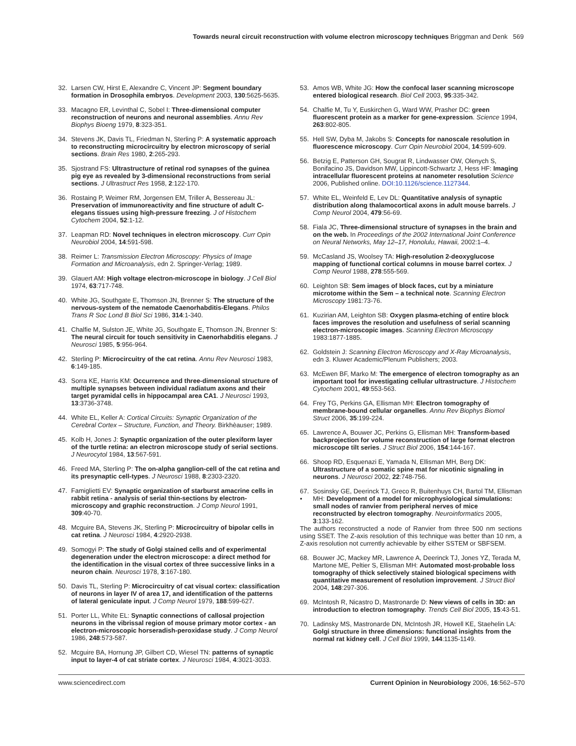Towards neural circuit reconstruction with volume electron microscopy techniques Briggman and Denk 569
32. Larsen CW, Hirst E, Alexandre C, Vincent JP: Segment boundary formation in Drosophila embryos. Development 2003, 130:5625-5635.
33. Macagno ER, Levinthal C, Sobel I: Three-dimensional computer reconstruction of neurons and neuronal assemblies. Annu Rev Biophys Bioeng 1979, 8:323-351.
34. Stevens JK, Davis TL, Friedman N, Sterling P: A systematic approach to reconstructing microcircuitry by electron microscopy of serial sections. Brain Res 1980, 2:265-293.
35. Sjostrand FS: Ultrastructure of retinal rod synapses of the guinea pig eye as revealed by 3-dimensional reconstructions from serial sections. J Ultrastruct Res 1958, 2:122-170.
36. Rostaing P, Weimer RM, Jorgensen EM, Triller A, Bessereau JL: Preservation of immunoreactivity and fine structure of adult C-elegans tissues using high-pressure freezing. J of Histochem Cytochem 2004, 52:1-12.
37. Leapman RD: Novel techniques in electron microscopy. Curr Opin Neurobiol 2004, 14:591-598.
38. Reimer L: Transmission Electron Microscopy: Physics of Image Formation and Microanalysis, edn 2. Springer-Verlag; 1989.
39. Glauert AM: High voltage electron-microscope in biology. J Cell Biol 1974, 63:717-748.
40. White JG, Southgate E, Thomson JN, Brenner S: The structure of the nervous-system of the nematode Caenorhabditis-Elegans. Philos Trans R Soc Lond B Biol Sci 1986, 314:1-340.
41. Chalfie M, Sulston JE, White JG, Southgate E, Thomson JN, Brenner S: The neural circuit for touch sensitivity in Caenorhabditis elegans. J Neurosci 1985, 5:956-964.
42. Sterling P: Microcircuitry of the cat retina. Annu Rev Neurosci 1983, 6:149-185.
43. Sorra KE, Harris KM: Occurrence and three-dimensional structure of multiple synapses between individual radiatum axons and their target pyramidal cells in hippocampal area CA1. J Neurosci 1993, 13:3736-3748.
44. White EL, Keller A: Cortical Circuits: Synaptic Organization of the Cerebral Cortex – Structure, Function, and Theory. Birkhèauser; 1989.
45. Kolb H, Jones J: Synaptic organization of the outer plexiform layer of the turtle retina: an electron microscope study of serial sections. J Neurocytol 1984, 13:567-591.
46. Freed MA, Sterling P: The on-alpha ganglion-cell of the cat retina and its presynaptic cell-types. J Neurosci 1988, 8:2303-2320.
47. Famiglietti EV: Synaptic organization of starburst amacrine cells in rabbit retina - analysis of serial thin-sections by electron-microscopy and graphic reconstruction. J Comp Neurol 1991, 309:40-70.
48. Mcguire BA, Stevens JK, Sterling P: Microcircuitry of bipolar cells in cat retina. J Neurosci 1984, 4:2920-2938.
49. Somogyi P: The study of Golgi stained cells and of experimental degeneration under the electron microscope: a direct method for the identification in the visual cortex of three successive links in a neuron chain. Neurosci 1978, 3:167-180.
50. Davis TL, Sterling P: Microcircuitry of cat visual cortex: classification of neurons in layer IV of area 17, and identification of the patterns of lateral geniculate input. J Comp Neurol 1979, 188:599-627.
51. Porter LL, White EL: Synaptic connections of callosal projection neurons in the vibrissal region of mouse primary motor cortex - an electron-microscopic horseradish-peroxidase study. J Comp Neurol 1986, 248:573-587.
52. Mcguire BA, Hornung JP, Gilbert CD, Wiesel TN: patterns of synaptic input to layer-4 of cat striate cortex. J Neurosci 1984, 4:3021-3033.
53. Amos WB, White JG: How the confocal laser scanning microscope entered biological research. Biol Cell 2003, 95:335-342.
54. Chalfie M, Tu Y, Euskirchen G, Ward WW, Prasher DC: green fluorescent protein as a marker for gene-expression. Science 1994, 263:802-805.
55. Hell SW, Dyba M, Jakobs S: Concepts for nanoscale resolution in fluorescence microscopy. Curr Opin Neurobiol 2004, 14:599-609.
56. Betzig E, Patterson GH, Sougrat R, Lindwasser OW, Olenych S, Bonifacino JS, Davidson MW, Lippincott-Schwartz J, Hess HF: Imaging intracellular fluorescent proteins at nanometer resolution Science 2006, Published online. DOI:10.1126/science.1127344.
57. White EL, Weinfeld E, Lev DL: Quantitative analysis of synaptic distribution along thalamocortical axons in adult mouse barrels. J Comp Neurol 2004, 479:56-69.
58. Fiala JC, Three-dimensional structure of synapses in the brain and on the web. In Proceedings of the 2002 International Joint Conference on Neural Networks, May 12–17, Honolulu, Hawaii, 2002:1–4.
59. McCasland JS, Woolsey TA: High-resolution 2-deoxyglucose mapping of functional cortical columns in mouse barrel cortex. J Comp Neurol 1988, 278:555-569.
60. Leighton SB: Sem images of block faces, cut by a miniature microtome within the Sem – a technical note. Scanning Electron Microscopy 1981:73-76.
61. Kuzirian AM, Leighton SB: Oxygen plasma-etching of entire block faces improves the resolution and usefulness of serial scanning electron-microscopic images. Scanning Electron Microscopy 1983:1877-1885.
62. Goldstein J: Scanning Electron Microscopy and X-Ray Microanalysis, edn 3. Kluwer Academic/Plenum Publishers; 2003.
63. McEwen BF, Marko M: The emergence of electron tomography as an important tool for investigating cellular ultrastructure. J Histochem Cytochem 2001, 49:553-563.
64. Frey TG, Perkins GA, Ellisman MH: Electron tomography of membrane-bound cellular organelles. Annu Rev Biophys Biomol Struct 2006, 35:199-224.
65. Lawrence A, Bouwer JC, Perkins G, Ellisman MH: Transform-based backprojection for volume reconstruction of large format electron microscope tilt series. J Struct Biol 2006, 154:144-167.
66. Shoop RD, Esquenazi E, Yamada N, Ellisman MH, Berg DK: Ultrastructure of a somatic spine mat for nicotinic signaling in neurons. J Neurosci 2002, 22:748-756.
67.
• Sosinsky GE, Deerinck TJ, Greco R, Buitenhuys CH, Bartol TM, Ellisman MH: Development of a model for microphysiological simulations: small nodes of ranvier from peripheral nerves of mice reconstructed by electron tomography. Neuroinformatics 2005, 3:133-162.
The authors reconstructed a node of Ranvier from three 500 nm sections using SSET. The Z-axis resolution of this technique was better than 10 nm, a Z-axis resolution not currently achievable by either SSTEM or SBFSEM.
68. Bouwer JC, Mackey MR, Lawrence A, Deerinck TJ, Jones YZ, Terada M, Martone ME, Peltier S, Ellisman MH: Automated most-probable loss tomography of thick selectively stained biological specimens with quantitative measurement of resolution improvement. J Struct Biol 2004, 148:297-306.
69. McIntosh R, Nicastro D, Mastronarde D: New views of cells in 3D: an introduction to electron tomography. Trends Cell Biol 2005, 15:43-51.
70. Ladinsky MS, Mastronarde DN, McIntosh JR, Howell KE, Staehelin LA: Golgi structure in three dimensions: functional insights from the normal rat kidney cell. J Cell Biol 1999, 144:1135-1149.
www.sciencedirect.com Current Opinion in Neurobiology 2006, 16:562–570